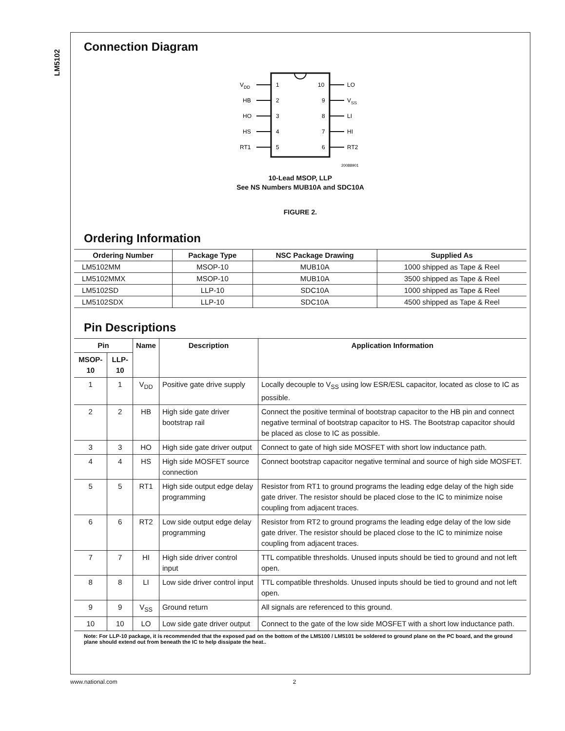LM5102
Connection Diagram
VDD
HB
HO
HS
RT1
1
2
3
4
5
10
9
8
7
6
LO
VSS
LI
HI
RT2
20088901
10-Lead MSOP, LLP
See NS Numbers MUB10A and SDC10A
FIGURE 2.
Ordering Information
| Ordering Number | Package Type | NSC Package Drawing | Supplied As |
| --- | --- | --- | --- |
| LM5102MM | MSOP-10 | MUB10A | 1000 shipped as Tape & Reel |
| LM5102MMX | MSOP-10 | MUB10A | 3500 shipped as Tape & Reel |
| LM5102SD | LLP-10 | SDC10A | 1000 shipped as Tape & Reel |
| LM5102SDX | LLP-10 | SDC10A | 4500 shipped as Tape & Reel |
Pin Descriptions
| Pin | | Name | Description | Application Information |
| --- | --- | --- | --- | --- |
| MSOP-10 | LLP-10 | | | |
| 1 | 1 | V<sub>DD</sub> | Positive gate drive supply | Locally decouple to V<sub>SS</sub> using low ESR/ESL capacitor, located as close to IC as possible. |
| 2 | 2 | HB | High side gate driver bootstrap rail | Connect the positive terminal of bootstrap capacitor to the HB pin and connect negative terminal of bootstrap capacitor to HS. The Bootstrap capacitor should be placed as close to IC as possible. |
| 3 | 3 | HO | High side gate driver output | Connect to gate of high side MOSFET with short low inductance path. |
| 4 | 4 | HS | High side MOSFET source connection | Connect bootstrap capacitor negative terminal and source of high side MOSFET. |
| 5 | 5 | RT1 | High side output edge delay programming | Resistor from RT1 to ground programs the leading edge delay of the high side gate driver. The resistor should be placed close to the IC to minimize noise coupling from adjacent traces. |
| 6 | 6 | RT2 | Low side output edge delay programming | Resistor from RT2 to ground programs the leading edge delay of the low side gate driver. The resistor should be placed close to the IC to minimize noise coupling from adjacent traces. |
| 7 | 7 | HI | High side driver control input | TTL compatible thresholds. Unused inputs should be tied to ground and not left open. |
| 8 | 8 | LI | Low side driver control input | TTL compatible thresholds. Unused inputs should be tied to ground and not left open. |
| 9 | 9 | V<sub>SS</sub> | Ground return | All signals are referenced to this ground. |
| 10 | 10 | LO | Low side gate driver output | Connect to the gate of the low side MOSFET with a short low inductance path. |
Note: For LLP-10 package, it is recommended that the exposed pad on the bottom of the LM5100 / LM5101 be soldered to ground plane on the PC board, and the ground plane should extend out from beneath the IC to help dissipate the heat..
www.national.com 2